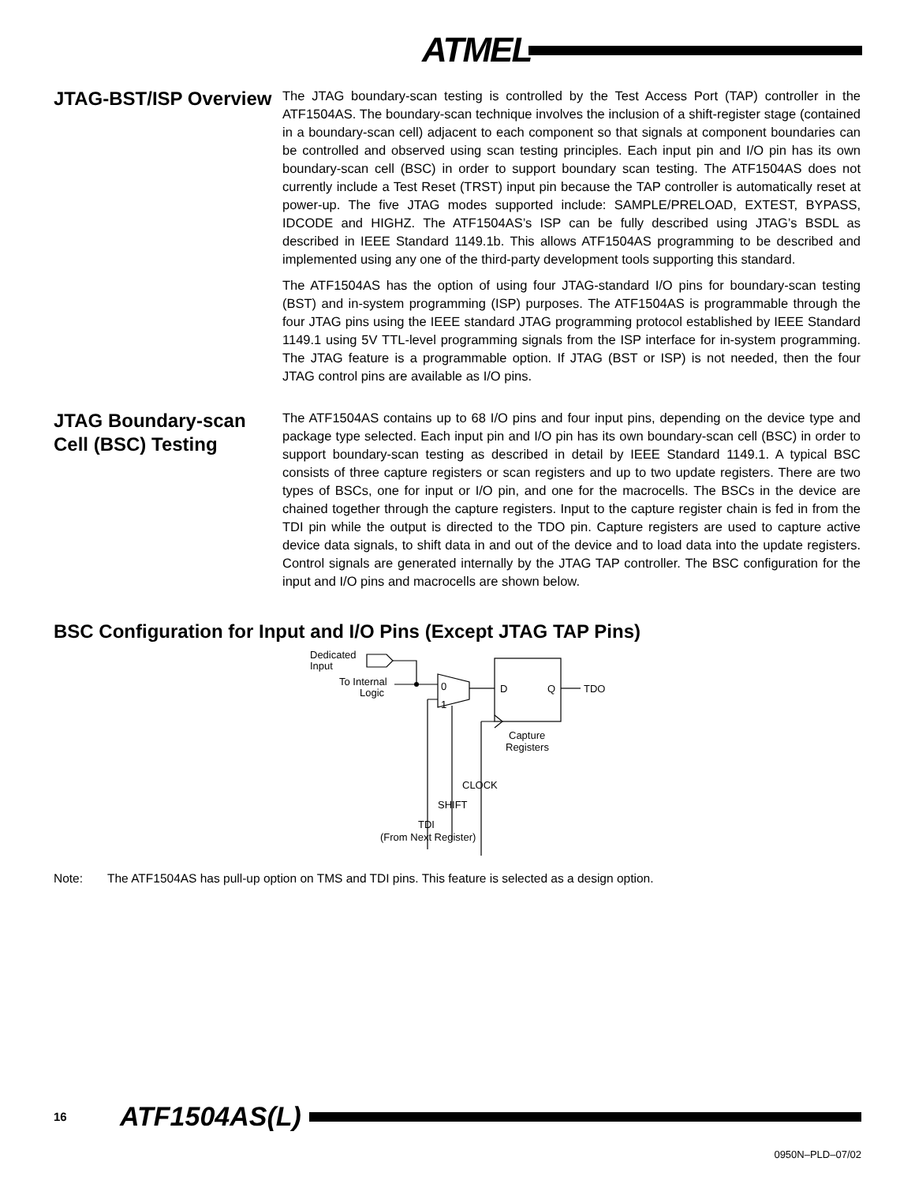ATMEL
JTAG-BST/ISP Overview
The JTAG boundary-scan testing is controlled by the Test Access Port (TAP) controller in the ATF1504AS. The boundary-scan technique involves the inclusion of a shift-register stage (contained in a boundary-scan cell) adjacent to each component so that signals at component boundaries can be controlled and observed using scan testing principles. Each input pin and I/O pin has its own boundary-scan cell (BSC) in order to support boundary scan testing. The ATF1504AS does not currently include a Test Reset (TRST) input pin because the TAP controller is automatically reset at power-up. The five JTAG modes supported include: SAMPLE/PRELOAD, EXTEST, BYPASS, IDCODE and HIGHZ. The ATF1504AS’s ISP can be fully described using JTAG’s BSDL as described in IEEE Standard 1149.1b. This allows ATF1504AS programming to be described and implemented using any one of the third-party development tools supporting this standard.
The ATF1504AS has the option of using four JTAG-standard I/O pins for boundary-scan testing (BST) and in-system programming (ISP) purposes. The ATF1504AS is programmable through the four JTAG pins using the IEEE standard JTAG programming protocol established by IEEE Standard 1149.1 using 5V TTL-level programming signals from the ISP interface for in-system programming. The JTAG feature is a programmable option. If JTAG (BST or ISP) is not needed, then the four JTAG control pins are available as I/O pins.
JTAG Boundary-scan Cell (BSC) Testing
The ATF1504AS contains up to 68 I/O pins and four input pins, depending on the device type and package type selected. Each input pin and I/O pin has its own boundary-scan cell (BSC) in order to support boundary-scan testing as described in detail by IEEE Standard 1149.1. A typical BSC consists of three capture registers or scan registers and up to two update registers. There are two types of BSCs, one for input or I/O pin, and one for the macrocells. The BSCs in the device are chained together through the capture registers. Input to the capture register chain is fed in from the TDI pin while the output is directed to the TDO pin. Capture registers are used to capture active device data signals, to shift data in and out of the device and to load data into the update registers. Control signals are generated internally by the JTAG TAP controller. The BSC configuration for the input and I/O pins and macrocells are shown below.
BSC Configuration for Input and I/O Pins (Except JTAG TAP Pins)
Dedicated
Input
To Internal
Logic
0
1
D
Q
TDO
Capture
Registers
CLOCK
SHIFT
TDI
(From Next Register)
Note: The ATF1504AS has pull-up option on TMS and TDI pins. This feature is selected as a design option.
16 ATF1504AS(L)
0950N–PLD–07/02